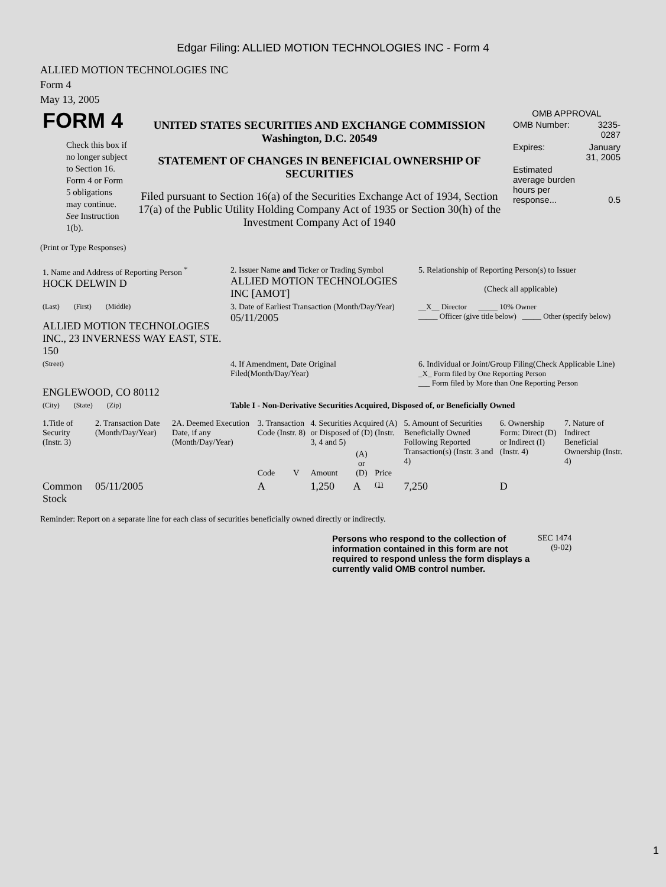Edgar Filing: ALLIED MOTION TECHNOLOGIES INC - Form 4
ALLIED MOTION TECHNOLOGIES INC
Form 4
May 13, 2005
| FORM 4 Check this box if no longer subject to Section 16. Form 4 or Form 5 obligations may continue. See Instruction 1(b). | UNITED STATES SECURITIES AND EXCHANGE COMMISSION Washington, D.C. 20549 STATEMENT OF CHANGES IN BENEFICIAL OWNERSHIP OF SECURITIES Filed pursuant to Section 16(a) of the Securities Exchange Act of 1934, Section 17(a) of the Public Utility Holding Company Act of 1935 or Section 30(h) of the Investment Company Act of 1940 | OMB APPROVAL / OMB Number: / 3235-0287 / / Expires: / January 31, 2005 / / Estimated average burden hours per response... / 0.5 / |
(Print or Type Responses)
| 1. Name and Address of Reporting Person <sup>*</sup> HOCK DELWIN D | 2. Issuer Name and Ticker or Trading Symbol ALLIED MOTION TECHNOLOGIES INC [AMOT] | 5. Relationship of Reporting Person(s) to Issuer (Check all applicable) |
| (Last) (First) (Middle) ALLIED MOTION TECHNOLOGIES INC., 23 INVERNESS WAY EAST, STE. 150 | 3. Date of Earliest Transaction (Month/Day/Year) 05/11/2005 | __X__ Director _____ 10% Owner _____ Officer (give title below) _____ Other (specify below) |
| (Street) ENGLEWOOD, CO 80112 | 4. If Amendment, Date Original Filed(Month/Day/Year) | 6. Individual or Joint/Group Filing(Check Applicable Line) _X_ Form filed by One Reporting Person ___ Form filed by More than One Reporting Person |
| (City) (State) (Zip) | Table I - Non-Derivative Securities Acquired, Disposed of, or Beneficially Owned | |
| 1.Title of Security (Instr. 3) | 2. Transaction Date (Month/Day/Year) | 2A. Deemed Execution Date, if any (Month/Day/Year) | 3. Transaction Code (Instr. 8) | | 4. Securities Acquired (A) or Disposed of (D) (Instr. 3, 4 and 5) | | | 5. Amount of Securities Beneficially Owned Following Reported Transaction(s) (Instr. 3 and 4) | 6. Ownership Form: Direct (D) or Indirect (I) (Instr. 4) | 7. Nature of Indirect Beneficial Ownership (Instr. 4) |
| --- | --- | --- | --- | --- | --- | --- | --- | --- | --- | --- |
| | | | Code | V | Amount | (A) or (D) | Price | | | |
| Common Stock | 05/11/2005 | | A | | 1,250 | A | (1) | 7,250 | D | |
Reminder: Report on a separate line for each class of securities beneficially owned directly or indirectly.
| Persons who respond to the collection of information contained in this form are not required to respond unless the form displays a currently valid OMB control number. | SEC 1474 (9-02) |
1